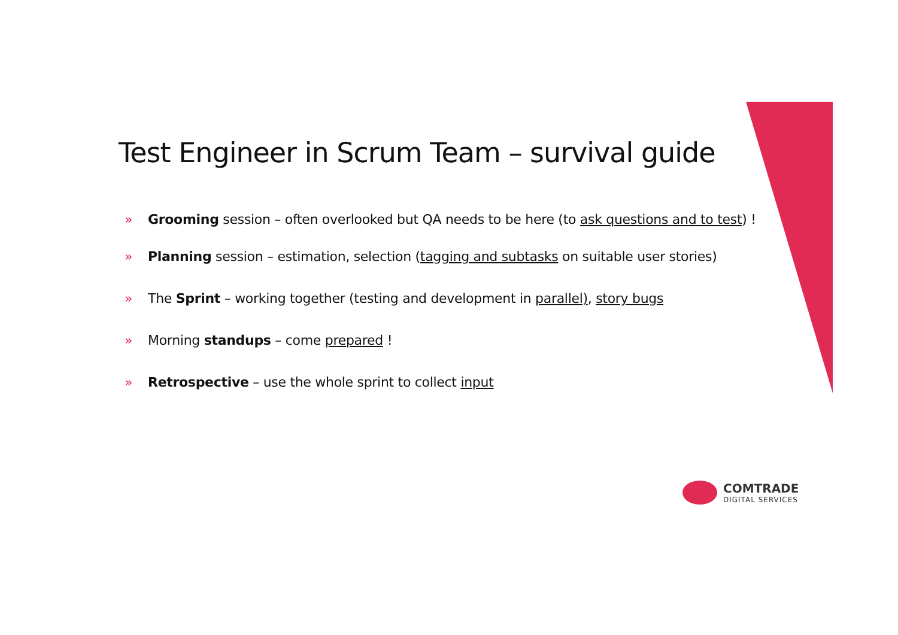Test Engineer in Scrum Team – survival guide
» Grooming session – often overlooked but QA needs to be here (to ask questions and to test) !
» Planning session – estimation, selection (tagging and subtasks on suitable user stories)
» The Sprint – working together (testing and development in parallel), story bugs
» Morning standups – come prepared !
» Retrospective – use the whole sprint to collect input
COMTRADE
DIGITAL SERVICES